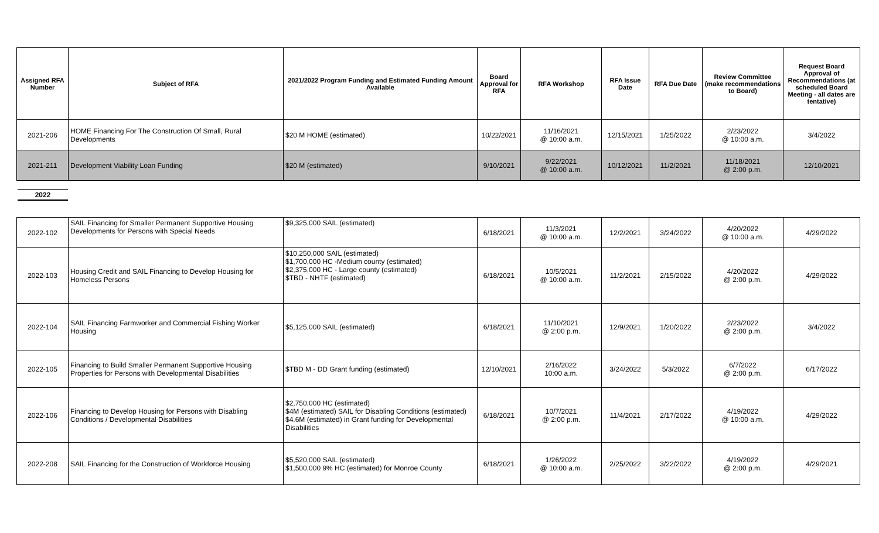| Assigned RFA Number | Subject of RFA | 2021/2022 Program Funding and Estimated Funding Amount Available | Board Approval for RFA | RFA Workshop | RFA Issue Date | RFA Due Date | Review Committee (make recommendations to Board) | Request Board Approval of Recommendations (at scheduled Board Meeting - all dates are tentative) |
| --- | --- | --- | --- | --- | --- | --- | --- | --- |
| 2021-206 | HOME Financing For The Construction Of Small, Rural Developments | $20 M HOME (estimated) | 10/22/2021 | 11/16/2021 @ 10:00 a.m. | 12/15/2021 | 1/25/2022 | 2/23/2022 @ 10:00 a.m. | 3/4/2022 |
| 2021-211 | Development Viability Loan Funding | $20 M (estimated) | 9/10/2021 | 9/22/2021 @ 10:00 a.m. | 10/12/2021 | 11/2/2021 | 11/18/2021 @ 2:00 p.m. | 12/10/2021 |
2022
| 2022-102 | SAIL Financing for Smaller Permanent Supportive Housing Developments for Persons with Special Needs | $9,325,000 SAIL (estimated) | 6/18/2021 | 11/3/2021 @ 10:00 a.m. | 12/2/2021 | 3/24/2022 | 4/20/2022 @ 10:00 a.m. | 4/29/2022 |
| 2022-103 | Housing Credit and SAIL Financing to Develop Housing for Homeless Persons | $10,250,000 SAIL (estimated) $1,700,000 HC -Medium county (estimated) $2,375,000 HC - Large county (estimated) $TBD - NHTF (estimated) | 6/18/2021 | 10/5/2021 @ 10:00 a.m. | 11/2/2021 | 2/15/2022 | 4/20/2022 @ 2:00 p.m. | 4/29/2022 |
| 2022-104 | SAIL Financing Farmworker and Commercial Fishing Worker Housing | $5,125,000 SAIL (estimated) | 6/18/2021 | 11/10/2021 @ 2:00 p.m. | 12/9/2021 | 1/20/2022 | 2/23/2022 @ 2:00 p.m. | 3/4/2022 |
| 2022-105 | Financing to Build Smaller Permanent Supportive Housing Properties for Persons with Developmental Disabilities | $TBD M - DD Grant funding (estimated) | 12/10/2021 | 2/16/2022 10:00 a.m. | 3/24/2022 | 5/3/2022 | 6/7/2022 @ 2:00 p.m. | 6/17/2022 |
| 2022-106 | Financing to Develop Housing for Persons with Disabling Conditions / Developmental Disabilities | $2,750,000 HC (estimated) $4M (estimated) SAIL for Disabling Conditions (estimated) $4.6M (estimated) in Grant funding for Developmental Disabilities | 6/18/2021 | 10/7/2021 @ 2:00 p.m. | 11/4/2021 | 2/17/2022 | 4/19/2022 @ 10:00 a.m. | 4/29/2022 |
| 2022-208 | SAIL Financing for the Construction of Workforce Housing | $5,520,000 SAIL (estimated) $1,500,000 9% HC (estimated) for Monroe County | 6/18/2021 | 1/26/2022 @ 10:00 a.m. | 2/25/2022 | 3/22/2022 | 4/19/2022 @ 2:00 p.m. | 4/29/2021 |